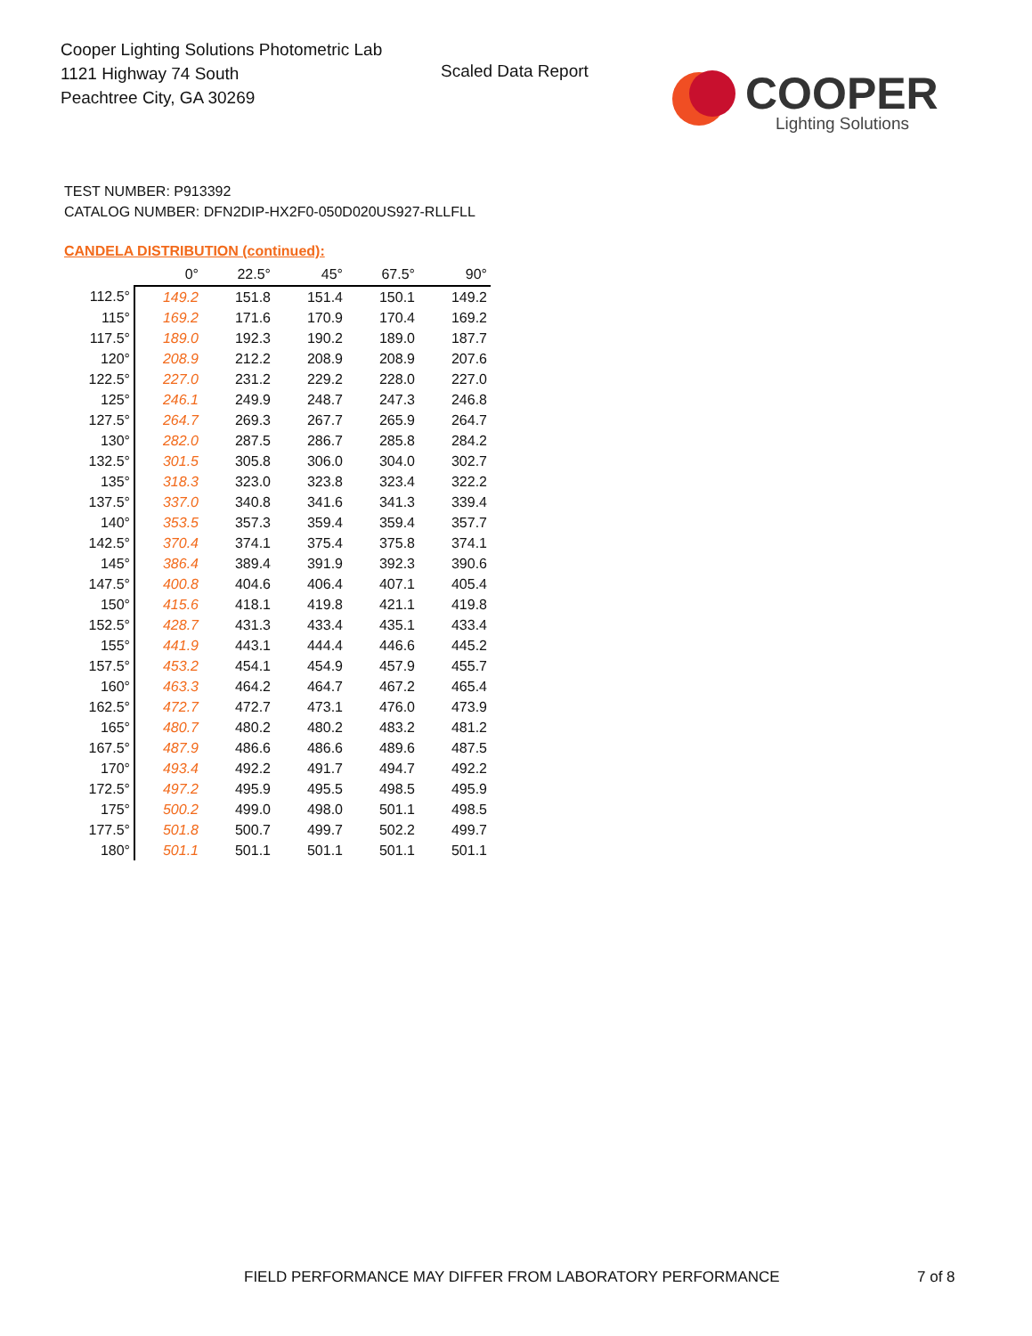Cooper Lighting Solutions Photometric Lab
1121 Highway 74 South
Peachtree City, GA 30269
Scaled Data Report
COOPER
Lighting Solutions
TEST NUMBER: P913392
CATALOG NUMBER: DFN2DIP-HX2F0-050D020US927-RLLFLL
CANDELA DISTRIBUTION (continued):
| | 0° | 22.5° | 45° | 67.5° | 90° |
| --- | --- | --- | --- | --- | --- |
| 112.5° | 149.2 | 151.8 | 151.4 | 150.1 | 149.2 |
| 115° | 169.2 | 171.6 | 170.9 | 170.4 | 169.2 |
| 117.5° | 189.0 | 192.3 | 190.2 | 189.0 | 187.7 |
| 120° | 208.9 | 212.2 | 208.9 | 208.9 | 207.6 |
| 122.5° | 227.0 | 231.2 | 229.2 | 228.0 | 227.0 |
| 125° | 246.1 | 249.9 | 248.7 | 247.3 | 246.8 |
| 127.5° | 264.7 | 269.3 | 267.7 | 265.9 | 264.7 |
| 130° | 282.0 | 287.5 | 286.7 | 285.8 | 284.2 |
| 132.5° | 301.5 | 305.8 | 306.0 | 304.0 | 302.7 |
| 135° | 318.3 | 323.0 | 323.8 | 323.4 | 322.2 |
| 137.5° | 337.0 | 340.8 | 341.6 | 341.3 | 339.4 |
| 140° | 353.5 | 357.3 | 359.4 | 359.4 | 357.7 |
| 142.5° | 370.4 | 374.1 | 375.4 | 375.8 | 374.1 |
| 145° | 386.4 | 389.4 | 391.9 | 392.3 | 390.6 |
| 147.5° | 400.8 | 404.6 | 406.4 | 407.1 | 405.4 |
| 150° | 415.6 | 418.1 | 419.8 | 421.1 | 419.8 |
| 152.5° | 428.7 | 431.3 | 433.4 | 435.1 | 433.4 |
| 155° | 441.9 | 443.1 | 444.4 | 446.6 | 445.2 |
| 157.5° | 453.2 | 454.1 | 454.9 | 457.9 | 455.7 |
| 160° | 463.3 | 464.2 | 464.7 | 467.2 | 465.4 |
| 162.5° | 472.7 | 472.7 | 473.1 | 476.0 | 473.9 |
| 165° | 480.7 | 480.2 | 480.2 | 483.2 | 481.2 |
| 167.5° | 487.9 | 486.6 | 486.6 | 489.6 | 487.5 |
| 170° | 493.4 | 492.2 | 491.7 | 494.7 | 492.2 |
| 172.5° | 497.2 | 495.9 | 495.5 | 498.5 | 495.9 |
| 175° | 500.2 | 499.0 | 498.0 | 501.1 | 498.5 |
| 177.5° | 501.8 | 500.7 | 499.7 | 502.2 | 499.7 |
| 180° | 501.1 | 501.1 | 501.1 | 501.1 | 501.1 |
FIELD PERFORMANCE MAY DIFFER FROM LABORATORY PERFORMANCE
7 of 8